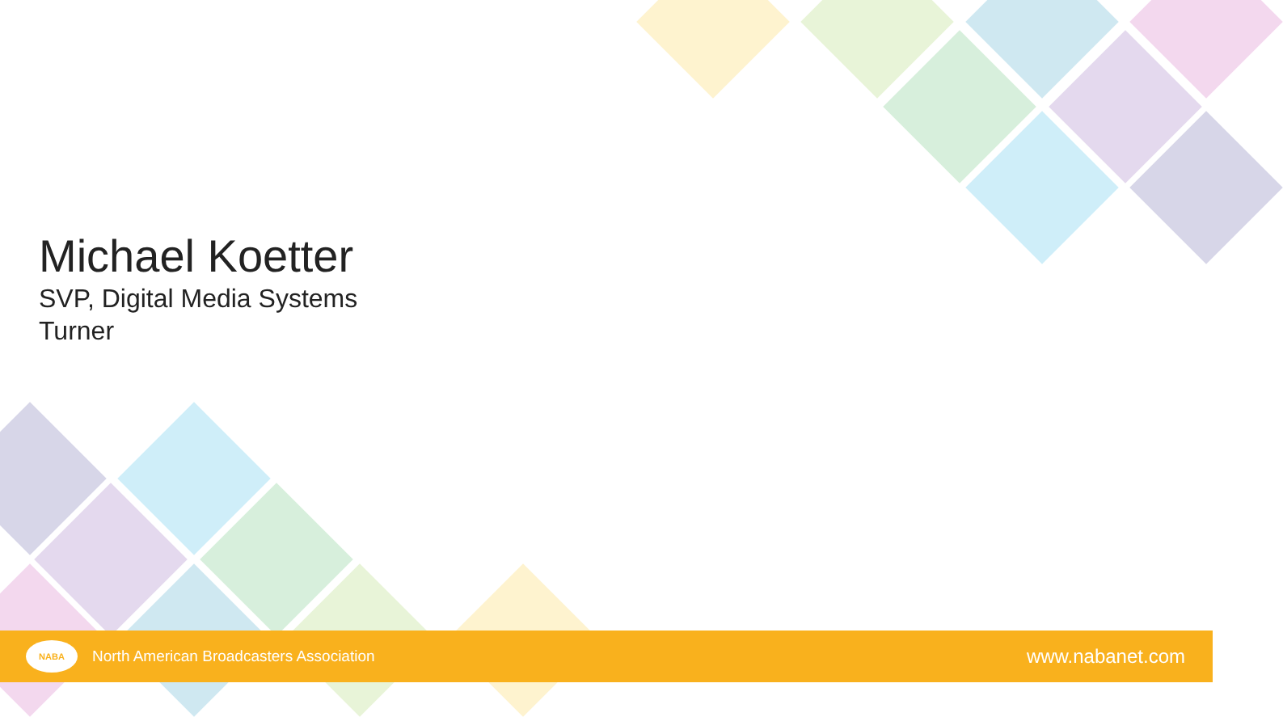Michael Koetter
SVP, Digital Media Systems
Turner
NABA
North American Broadcasters Association
www.nabanet.com